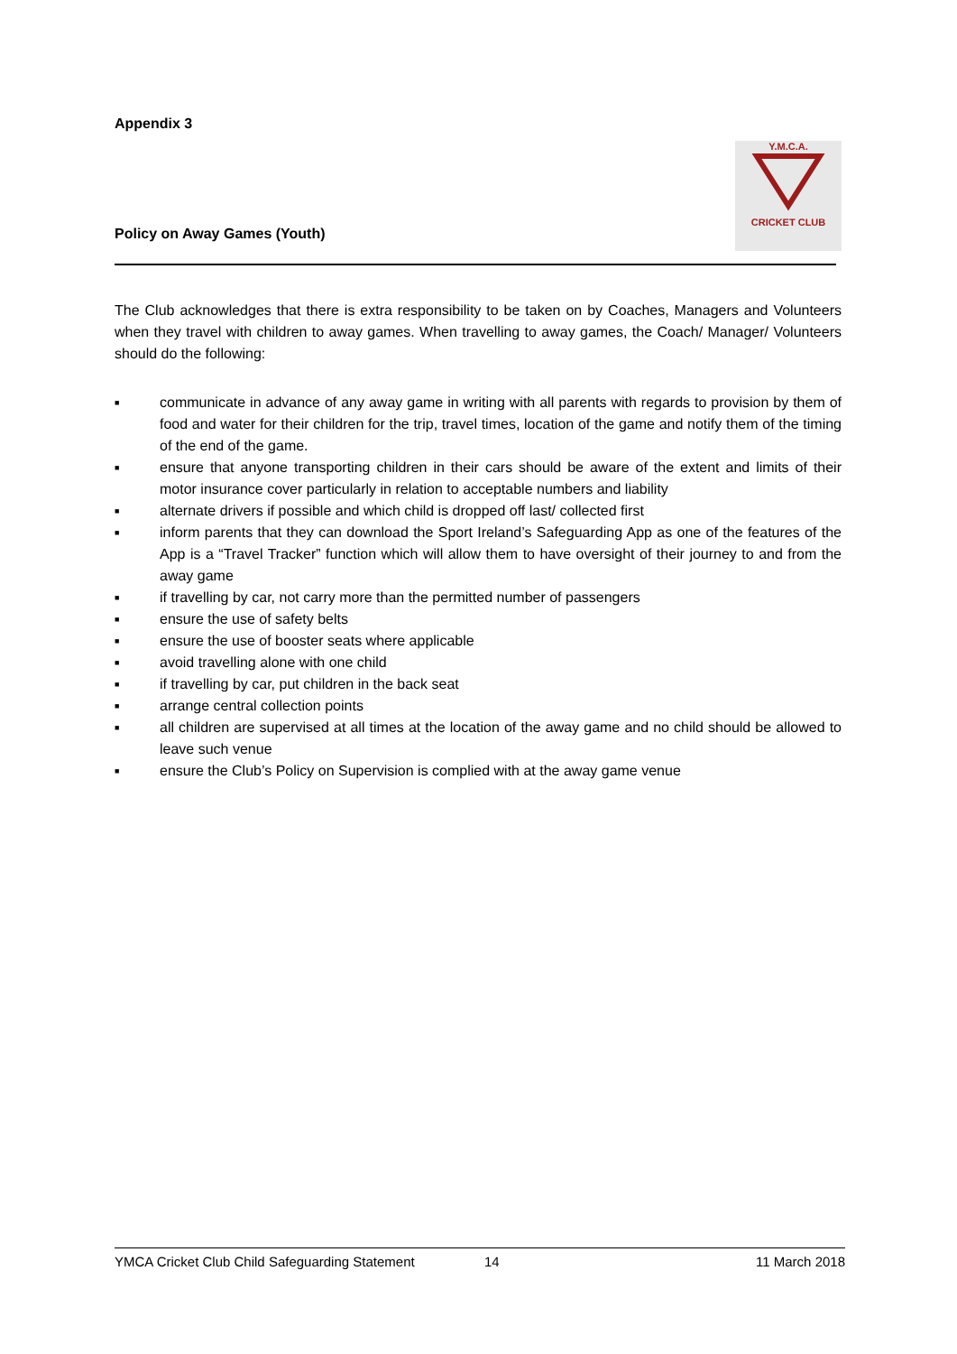Appendix 3
Y.M.C.A.
CRICKET CLUB
Policy on Away Games (Youth)
The Club acknowledges that there is extra responsibility to be taken on by Coaches, Managers and Volunteers when they travel with children to away games. When travelling to away games, the Coach/ Manager/ Volunteers should do the following:
■ communicate in advance of any away game in writing with all parents with regards to provision by them of food and water for their children for the trip, travel times, location of the game and notify them of the timing of the end of the game.
■ ensure that anyone transporting children in their cars should be aware of the extent and limits of their motor insurance cover particularly in relation to acceptable numbers and liability
■ alternate drivers if possible and which child is dropped off last/ collected first
■ inform parents that they can download the Sport Ireland’s Safeguarding App as one of the features of the App is a “Travel Tracker” function which will allow them to have oversight of their journey to and from the away game
■ if travelling by car, not carry more than the permitted number of passengers
■ ensure the use of safety belts
■ ensure the use of booster seats where applicable
■ avoid travelling alone with one child
■ if travelling by car, put children in the back seat
■ arrange central collection points
■ all children are supervised at all times at the location of the away game and no child should be allowed to leave such venue
■ ensure the Club’s Policy on Supervision is complied with at the away game venue
YMCA Cricket Club Child Safeguarding Statement 14 11 March 2018